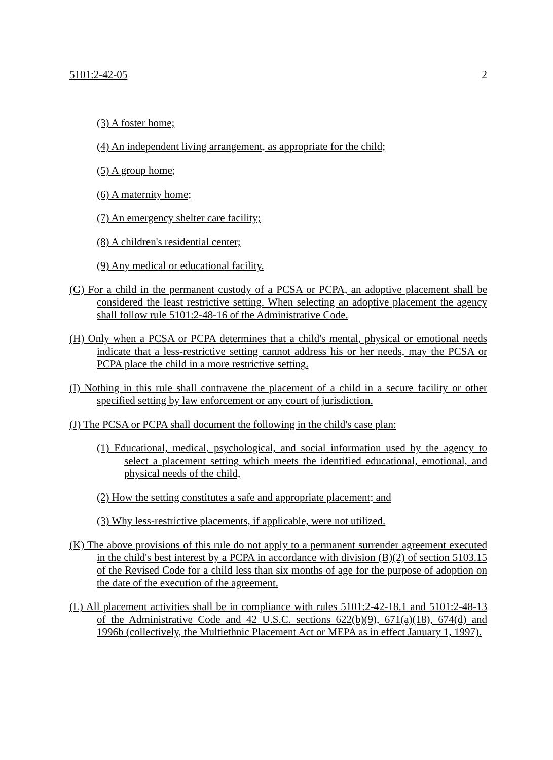5101:2-42-05 2
(3) A foster home;
(4) An independent living arrangement, as appropriate for the child;
(5) A group home;
(6) A maternity home;
(7) An emergency shelter care facility;
(8) A children's residential center;
(9) Any medical or educational facility.
(G) For a child in the permanent custody of a PCSA or PCPA, an adoptive placement shall be considered the least restrictive setting. When selecting an adoptive placement the agency shall follow rule 5101:2-48-16 of the Administrative Code.
(H) Only when a PCSA or PCPA determines that a child's mental, physical or emotional needs indicate that a less-restrictive setting cannot address his or her needs, may the PCSA or PCPA place the child in a more restrictive setting.
(I) Nothing in this rule shall contravene the placement of a child in a secure facility or other specified setting by law enforcement or any court of jurisdiction.
(J) The PCSA or PCPA shall document the following in the child's case plan:
(1) Educational, medical, psychological, and social information used by the agency to select a placement setting which meets the identified educational, emotional, and physical needs of the child,
(2) How the setting constitutes a safe and appropriate placement; and
(3) Why less-restrictive placements, if applicable, were not utilized.
(K) The above provisions of this rule do not apply to a permanent surrender agreement executed in the child's best interest by a PCPA in accordance with division (B)(2) of section 5103.15 of the Revised Code for a child less than six months of age for the purpose of adoption on the date of the execution of the agreement.
(L) All placement activities shall be in compliance with rules 5101:2-42-18.1 and 5101:2-48-13 of the Administrative Code and 42 U.S.C. sections 622(b)(9), 671(a)(18), 674(d) and 1996b (collectively, the Multiethnic Placement Act or MEPA as in effect January 1, 1997).